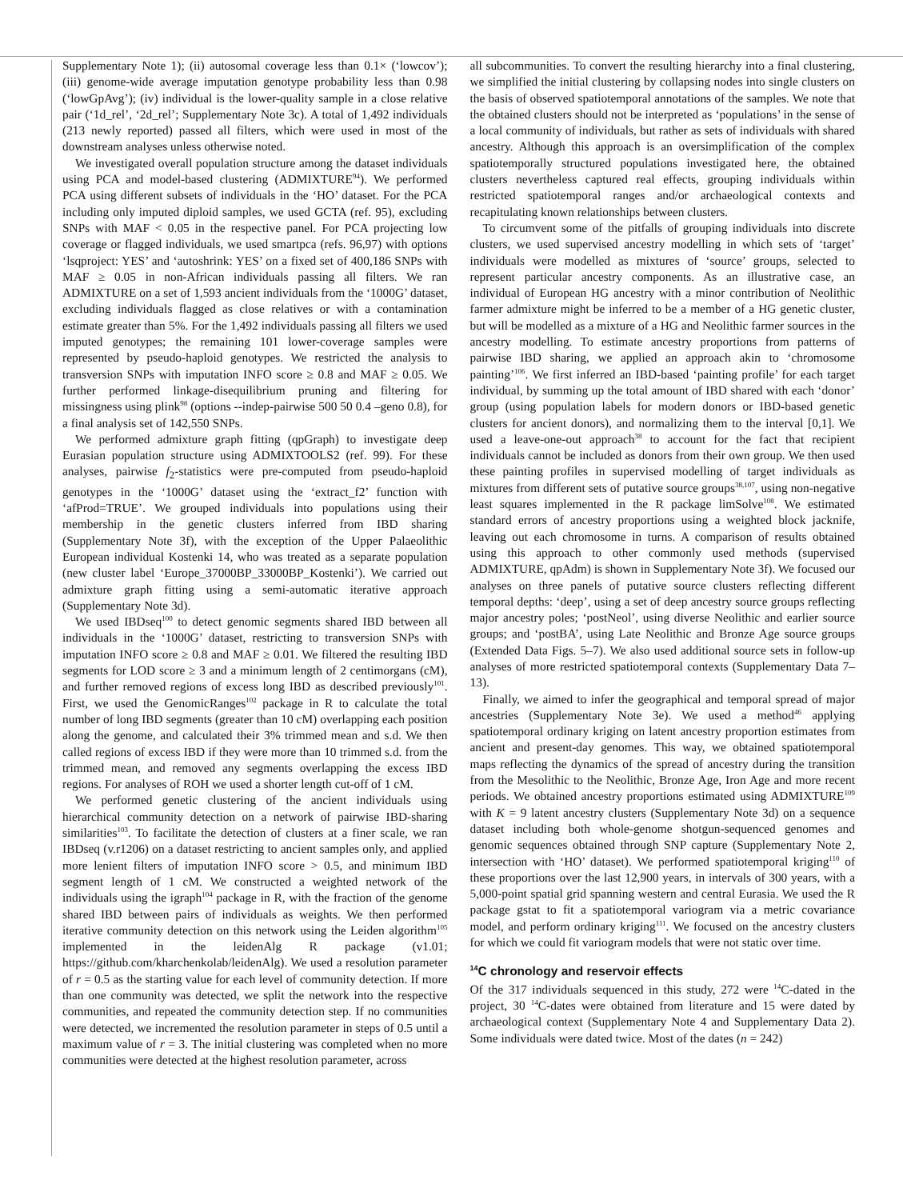Supplementary Note 1); (ii) autosomal coverage less than 0.1× (‘lowcov’); (iii) genome-wide average imputation genotype probability less than 0.98 (‘lowGpAvg’); (iv) individual is the lower-quality sample in a close relative pair (‘1d_rel’, ‘2d_rel’; Supplementary Note 3c). A total of 1,492 individuals (213 newly reported) passed all filters, which were used in most of the downstream analyses unless otherwise noted.
We investigated overall population structure among the dataset individuals using PCA and model-based clustering (ADMIXTURE<sup>94</sup>). We performed PCA using different subsets of individuals in the ‘HO’ dataset. For the PCA including only imputed diploid samples, we used GCTA (ref. 95), excluding SNPs with MAF < 0.05 in the respective panel. For PCA projecting low coverage or flagged individuals, we used smartpca (refs. 96,97) with options ‘lsqproject: YES’ and ‘autoshrink: YES’ on a fixed set of 400,186 SNPs with MAF ≥ 0.05 in non-African individuals passing all filters. We ran ADMIXTURE on a set of 1,593 ancient individuals from the ‘1000G’ dataset, excluding individuals flagged as close relatives or with a contamination estimate greater than 5%. For the 1,492 individuals passing all filters we used imputed genotypes; the remaining 101 lower-coverage samples were represented by pseudo-haploid genotypes. We restricted the analysis to transversion SNPs with imputation INFO score ≥ 0.8 and MAF ≥ 0.05. We further performed linkage-disequilibrium pruning and filtering for missingness using plink<sup>98</sup> (options --indep-pairwise 500 50 0.4 –geno 0.8), for a final analysis set of 142,550 SNPs.
We performed admixture graph fitting (qpGraph) to investigate deep Eurasian population structure using ADMIXTOOLS2 (ref. 99). For these analyses, pairwise f<sub>2</sub>-statistics were pre-computed from pseudo-haploid genotypes in the ‘1000G’ dataset using the ‘extract_f2’ function with ‘afProd=TRUE’. We grouped individuals into populations using their membership in the genetic clusters inferred from IBD sharing (Supplementary Note 3f), with the exception of the Upper Palaeolithic European individual Kostenki 14, who was treated as a separate population (new cluster label ‘Europe_37000BP_33000BP_Kostenki’). We carried out admixture graph fitting using a semi-automatic iterative approach (Supplementary Note 3d).
We used IBDseq<sup>100</sup> to detect genomic segments shared IBD between all individuals in the ‘1000G’ dataset, restricting to transversion SNPs with imputation INFO score ≥ 0.8 and MAF ≥ 0.01. We filtered the resulting IBD segments for LOD score ≥ 3 and a minimum length of 2 centimorgans (cM), and further removed regions of excess long IBD as described previously<sup>101</sup>. First, we used the GenomicRanges<sup>102</sup> package in R to calculate the total number of long IBD segments (greater than 10 cM) overlapping each position along the genome, and calculated their 3% trimmed mean and s.d. We then called regions of excess IBD if they were more than 10 trimmed s.d. from the trimmed mean, and removed any segments overlapping the excess IBD regions. For analyses of ROH we used a shorter length cut-off of 1 cM.
We performed genetic clustering of the ancient individuals using hierarchical community detection on a network of pairwise IBD-sharing similarities<sup>103</sup>. To facilitate the detection of clusters at a finer scale, we ran IBDseq (v.r1206) on a dataset restricting to ancient samples only, and applied more lenient filters of imputation INFO score > 0.5, and minimum IBD segment length of 1 cM. We constructed a weighted network of the individuals using the igraph<sup>104</sup> package in R, with the fraction of the genome shared IBD between pairs of individuals as weights. We then performed iterative community detection on this network using the Leiden algorithm<sup>105</sup> implemented in the leidenAlg R package (v1.01; https://github.com/kharchenkolab/leidenAlg). We used a resolution parameter of r = 0.5 as the starting value for each level of community detection. If more than one community was detected, we split the network into the respective communities, and repeated the community detection step. If no communities were detected, we incremented the resolution parameter in steps of 0.5 until a maximum value of r = 3. The initial clustering was completed when no more communities were detected at the highest resolution parameter, across
all subcommunities. To convert the resulting hierarchy into a final clustering, we simplified the initial clustering by collapsing nodes into single clusters on the basis of observed spatiotemporal annotations of the samples. We note that the obtained clusters should not be interpreted as ‘populations’ in the sense of a local community of individuals, but rather as sets of individuals with shared ancestry. Although this approach is an oversimplification of the complex spatiotemporally structured populations investigated here, the obtained clusters nevertheless captured real effects, grouping individuals within restricted spatiotemporal ranges and/or archaeological contexts and recapitulating known relationships between clusters.
To circumvent some of the pitfalls of grouping individuals into discrete clusters, we used supervised ancestry modelling in which sets of ‘target’ individuals were modelled as mixtures of ‘source’ groups, selected to represent particular ancestry components. As an illustrative case, an individual of European HG ancestry with a minor contribution of Neolithic farmer admixture might be inferred to be a member of a HG genetic cluster, but will be modelled as a mixture of a HG and Neolithic farmer sources in the ancestry modelling. To estimate ancestry proportions from patterns of pairwise IBD sharing, we applied an approach akin to ‘chromosome painting’<sup>106</sup>. We first inferred an IBD-based ‘painting profile’ for each target individual, by summing up the total amount of IBD shared with each ‘donor’ group (using population labels for modern donors or IBD-based genetic clusters for ancient donors), and normalizing them to the interval [0,1]. We used a leave-one-out approach<sup>38</sup> to account for the fact that recipient individuals cannot be included as donors from their own group. We then used these painting profiles in supervised modelling of target individuals as mixtures from different sets of putative source groups<sup>38,107</sup>, using non-negative least squares implemented in the R package limSolve<sup>108</sup>. We estimated standard errors of ancestry proportions using a weighted block jacknife, leaving out each chromosome in turns. A comparison of results obtained using this approach to other commonly used methods (supervised ADMIXTURE, qpAdm) is shown in Supplementary Note 3f). We focused our analyses on three panels of putative source clusters reflecting different temporal depths: ‘deep’, using a set of deep ancestry source groups reflecting major ancestry poles; ‘postNeol’, using diverse Neolithic and earlier source groups; and ‘postBA’, using Late Neolithic and Bronze Age source groups (Extended Data Figs. 5–7). We also used additional source sets in follow-up analyses of more restricted spatiotemporal contexts (Supplementary Data 7–13).
Finally, we aimed to infer the geographical and temporal spread of major ancestries (Supplementary Note 3e). We used a method<sup>46</sup> applying spatiotemporal ordinary kriging on latent ancestry proportion estimates from ancient and present-day genomes. This way, we obtained spatiotemporal maps reflecting the dynamics of the spread of ancestry during the transition from the Mesolithic to the Neolithic, Bronze Age, Iron Age and more recent periods. We obtained ancestry proportions estimated using ADMIXTURE<sup>109</sup> with K = 9 latent ancestry clusters (Supplementary Note 3d) on a sequence dataset including both whole-genome shotgun-sequenced genomes and genomic sequences obtained through SNP capture (Supplementary Note 2, intersection with ‘HO’ dataset). We performed spatiotemporal kriging<sup>110</sup> of these proportions over the last 12,900 years, in intervals of 300 years, with a 5,000-point spatial grid spanning western and central Eurasia. We used the R package gstat to fit a spatiotemporal variogram via a metric covariance model, and perform ordinary kriging<sup>111</sup>. We focused on the ancestry clusters for which we could fit variogram models that were not static over time.
<sup>14</sup>C chronology and reservoir effects
Of the 317 individuals sequenced in this study, 272 were <sup>14</sup>C-dated in the project, 30 <sup>14</sup>C-dates were obtained from literature and 15 were dated by archaeological context (Supplementary Note 4 and Supplementary Data 2). Some individuals were dated twice. Most of the dates (n = 242)